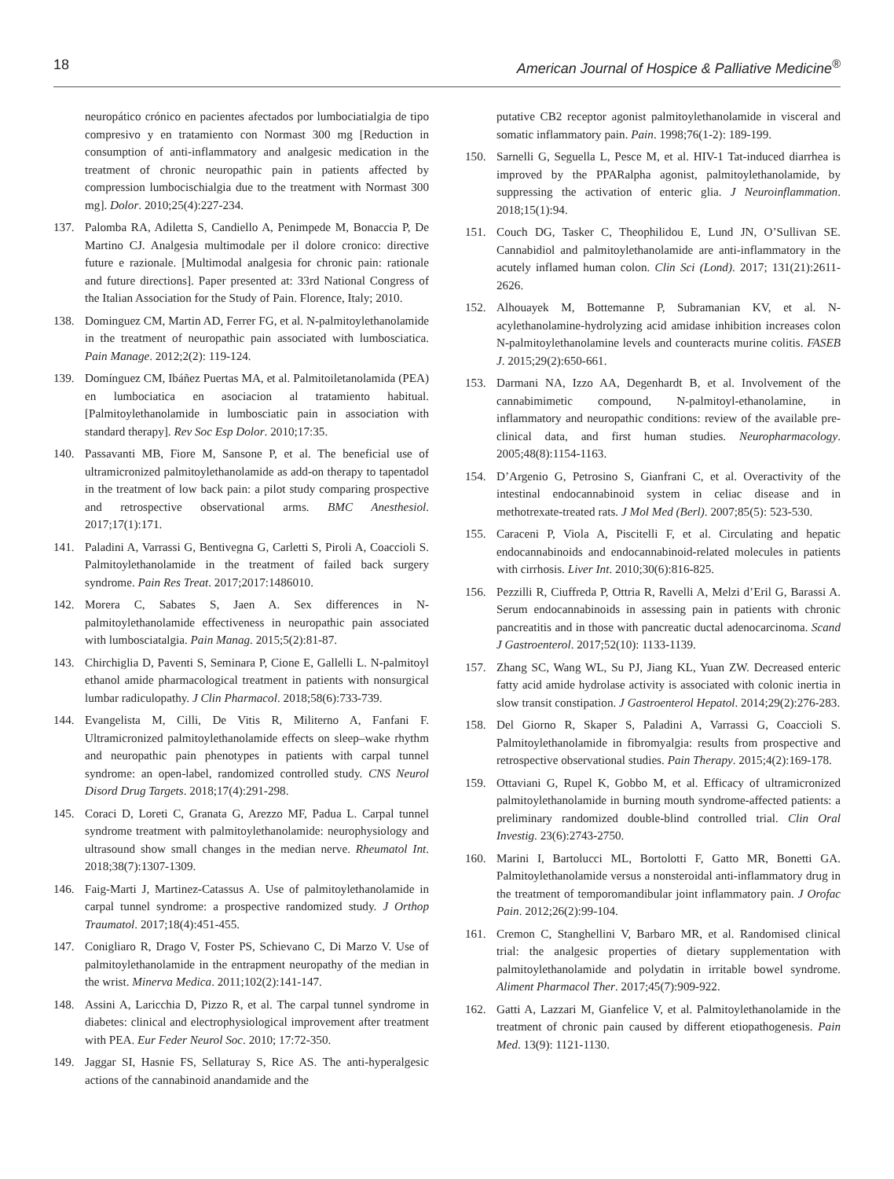18 American Journal of Hospice & Palliative Medicine<sup>®</sup>
neuropático crónico en pacientes afectados por lumbociatialgia de tipo compresivo y en tratamiento con Normast 300 mg [Reduction in consumption of anti-inflammatory and analgesic medication in the treatment of chronic neuropathic pain in patients affected by compression lumbocischialgia due to the treatment with Normast 300 mg]. Dolor. 2010;25(4):227-234.
137. Palomba RA, Adiletta S, Candiello A, Penimpede M, Bonaccia P, De Martino CJ. Analgesia multimodale per il dolore cronico: directive future e razionale. [Multimodal analgesia for chronic pain: rationale and future directions]. Paper presented at: 33rd National Congress of the Italian Association for the Study of Pain. Florence, Italy; 2010.
138. Dominguez CM, Martin AD, Ferrer FG, et al. N-palmitoylethanolamide in the treatment of neuropathic pain associated with lumbosciatica. Pain Manage. 2012;2(2): 119-124.
139. Domínguez CM, Ibáñez Puertas MA, et al. Palmitoiletanolamida (PEA) en lumbociatica en asociacion al tratamiento habitual. [Palmitoylethanolamide in lumbosciatic pain in association with standard therapy]. Rev Soc Esp Dolor. 2010;17:35.
140. Passavanti MB, Fiore M, Sansone P, et al. The beneficial use of ultramicronized palmitoylethanolamide as add-on therapy to tapentadol in the treatment of low back pain: a pilot study comparing prospective and retrospective observational arms. BMC Anesthesiol. 2017;17(1):171.
141. Paladini A, Varrassi G, Bentivegna G, Carletti S, Piroli A, Coaccioli S. Palmitoylethanolamide in the treatment of failed back surgery syndrome. Pain Res Treat. 2017;2017:1486010.
142. Morera C, Sabates S, Jaen A. Sex differences in N-palmitoylethanolamide effectiveness in neuropathic pain associated with lumbosciatalgia. Pain Manag. 2015;5(2):81-87.
143. Chirchiglia D, Paventi S, Seminara P, Cione E, Gallelli L. N-palmitoyl ethanol amide pharmacological treatment in patients with nonsurgical lumbar radiculopathy. J Clin Pharmacol. 2018;58(6):733-739.
144. Evangelista M, Cilli, De Vitis R, Militerno A, Fanfani F. Ultramicronized palmitoylethanolamide effects on sleep–wake rhythm and neuropathic pain phenotypes in patients with carpal tunnel syndrome: an open-label, randomized controlled study. CNS Neurol Disord Drug Targets. 2018;17(4):291-298.
145. Coraci D, Loreti C, Granata G, Arezzo MF, Padua L. Carpal tunnel syndrome treatment with palmitoylethanolamide: neurophysiology and ultrasound show small changes in the median nerve. Rheumatol Int. 2018;38(7):1307-1309.
146. Faig-Marti J, Martinez-Catassus A. Use of palmitoylethanolamide in carpal tunnel syndrome: a prospective randomized study. J Orthop Traumatol. 2017;18(4):451-455.
147. Conigliaro R, Drago V, Foster PS, Schievano C, Di Marzo V. Use of palmitoylethanolamide in the entrapment neuropathy of the median in the wrist. Minerva Medica. 2011;102(2):141-147.
148. Assini A, Laricchia D, Pizzo R, et al. The carpal tunnel syndrome in diabetes: clinical and electrophysiological improvement after treatment with PEA. Eur Feder Neurol Soc. 2010; 17:72-350.
149. Jaggar SI, Hasnie FS, Sellaturay S, Rice AS. The anti-hyperalgesic actions of the cannabinoid anandamide and the
putative CB2 receptor agonist palmitoylethanolamide in visceral and somatic inflammatory pain. Pain. 1998;76(1-2): 189-199.
150. Sarnelli G, Seguella L, Pesce M, et al. HIV-1 Tat-induced diarrhea is improved by the PPARalpha agonist, palmitoylethanolamide, by suppressing the activation of enteric glia. J Neuroinflammation. 2018;15(1):94.
151. Couch DG, Tasker C, Theophilidou E, Lund JN, O’Sullivan SE. Cannabidiol and palmitoylethanolamide are anti-inflammatory in the acutely inflamed human colon. Clin Sci (Lond). 2017; 131(21):2611-2626.
152. Alhouayek M, Bottemanne P, Subramanian KV, et al. N-acylethanolamine-hydrolyzing acid amidase inhibition increases colon N-palmitoylethanolamine levels and counteracts murine colitis. FASEB J. 2015;29(2):650-661.
153. Darmani NA, Izzo AA, Degenhardt B, et al. Involvement of the cannabimimetic compound, N-palmitoyl-ethanolamine, in inflammatory and neuropathic conditions: review of the available pre-clinical data, and first human studies. Neuropharmacology. 2005;48(8):1154-1163.
154. D’Argenio G, Petrosino S, Gianfrani C, et al. Overactivity of the intestinal endocannabinoid system in celiac disease and in methotrexate-treated rats. J Mol Med (Berl). 2007;85(5): 523-530.
155. Caraceni P, Viola A, Piscitelli F, et al. Circulating and hepatic endocannabinoids and endocannabinoid-related molecules in patients with cirrhosis. Liver Int. 2010;30(6):816-825.
156. Pezzilli R, Ciuffreda P, Ottria R, Ravelli A, Melzi d’Eril G, Barassi A. Serum endocannabinoids in assessing pain in patients with chronic pancreatitis and in those with pancreatic ductal adenocarcinoma. Scand J Gastroenterol. 2017;52(10): 1133-1139.
157. Zhang SC, Wang WL, Su PJ, Jiang KL, Yuan ZW. Decreased enteric fatty acid amide hydrolase activity is associated with colonic inertia in slow transit constipation. J Gastroenterol Hepatol. 2014;29(2):276-283.
158. Del Giorno R, Skaper S, Paladini A, Varrassi G, Coaccioli S. Palmitoylethanolamide in fibromyalgia: results from prospective and retrospective observational studies. Pain Therapy. 2015;4(2):169-178.
159. Ottaviani G, Rupel K, Gobbo M, et al. Efficacy of ultramicronized palmitoylethanolamide in burning mouth syndrome-affected patients: a preliminary randomized double-blind controlled trial. Clin Oral Investig. 23(6):2743-2750.
160. Marini I, Bartolucci ML, Bortolotti F, Gatto MR, Bonetti GA. Palmitoylethanolamide versus a nonsteroidal anti-inflammatory drug in the treatment of temporomandibular joint inflammatory pain. J Orofac Pain. 2012;26(2):99-104.
161. Cremon C, Stanghellini V, Barbaro MR, et al. Randomised clinical trial: the analgesic properties of dietary supplementation with palmitoylethanolamide and polydatin in irritable bowel syndrome. Aliment Pharmacol Ther. 2017;45(7):909-922.
162. Gatti A, Lazzari M, Gianfelice V, et al. Palmitoylethanolamide in the treatment of chronic pain caused by different etiopathogenesis. Pain Med. 13(9): 1121-1130.